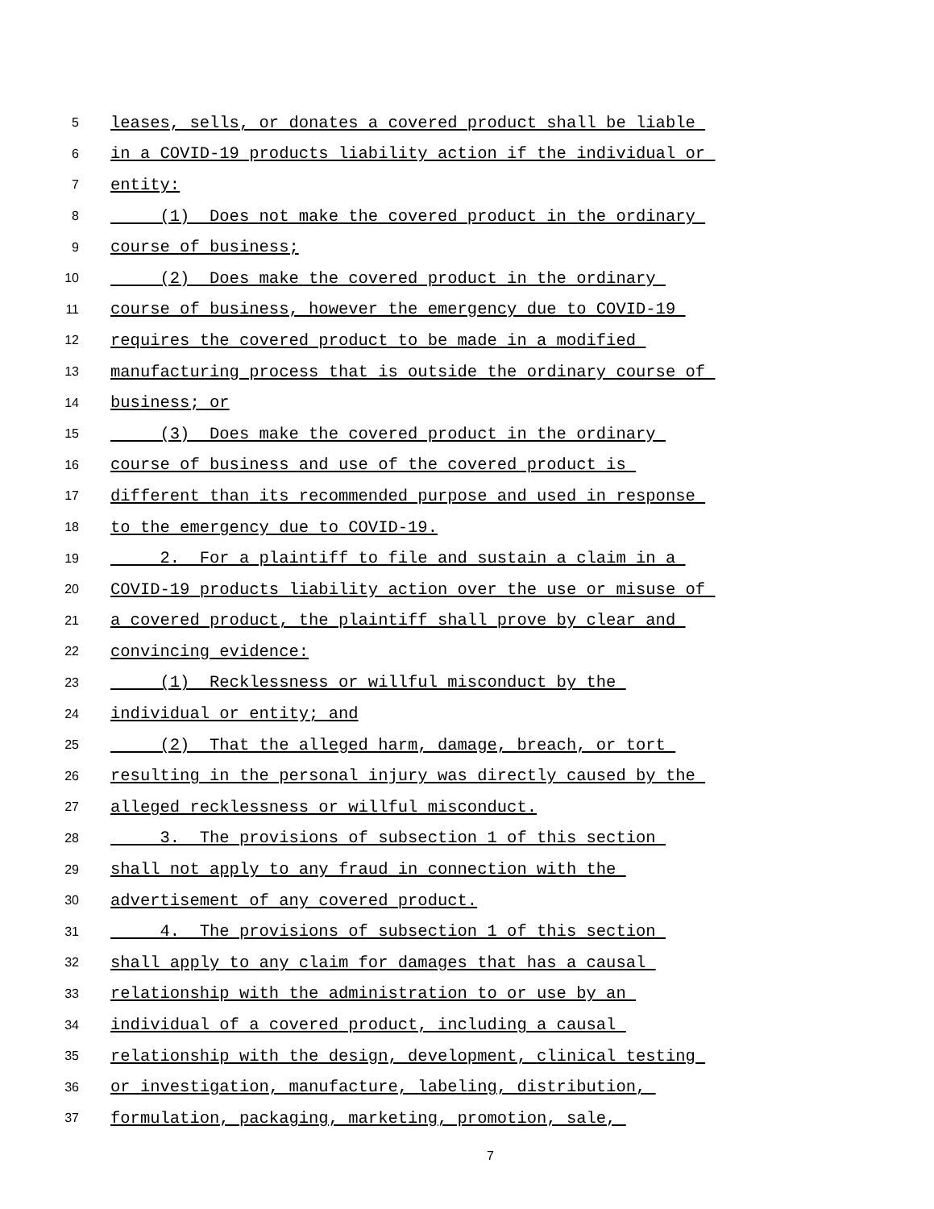5 leases, sells, or donates a covered product shall be liable
6 in a COVID-19 products liability action if the individual or
7 entity:
8 (1) Does not make the covered product in the ordinary
9 course of business;
10 (2) Does make the covered product in the ordinary
11 course of business, however the emergency due to COVID-19
12 requires the covered product to be made in a modified
13 manufacturing process that is outside the ordinary course of
14 business; or
15 (3) Does make the covered product in the ordinary
16 course of business and use of the covered product is
17 different than its recommended purpose and used in response
18 to the emergency due to COVID-19.
19 2. For a plaintiff to file and sustain a claim in a
20 COVID-19 products liability action over the use or misuse of
21 a covered product, the plaintiff shall prove by clear and
22 convincing evidence:
23 (1) Recklessness or willful misconduct by the
24 individual or entity; and
25 (2) That the alleged harm, damage, breach, or tort
26 resulting in the personal injury was directly caused by the
27 alleged recklessness or willful misconduct.
28 3. The provisions of subsection 1 of this section
29 shall not apply to any fraud in connection with the
30 advertisement of any covered product.
31 4. The provisions of subsection 1 of this section
32 shall apply to any claim for damages that has a causal
33 relationship with the administration to or use by an
34 individual of a covered product, including a causal
35 relationship with the design, development, clinical testing
36 or investigation, manufacture, labeling, distribution,
37 formulation, packaging, marketing, promotion, sale,
7